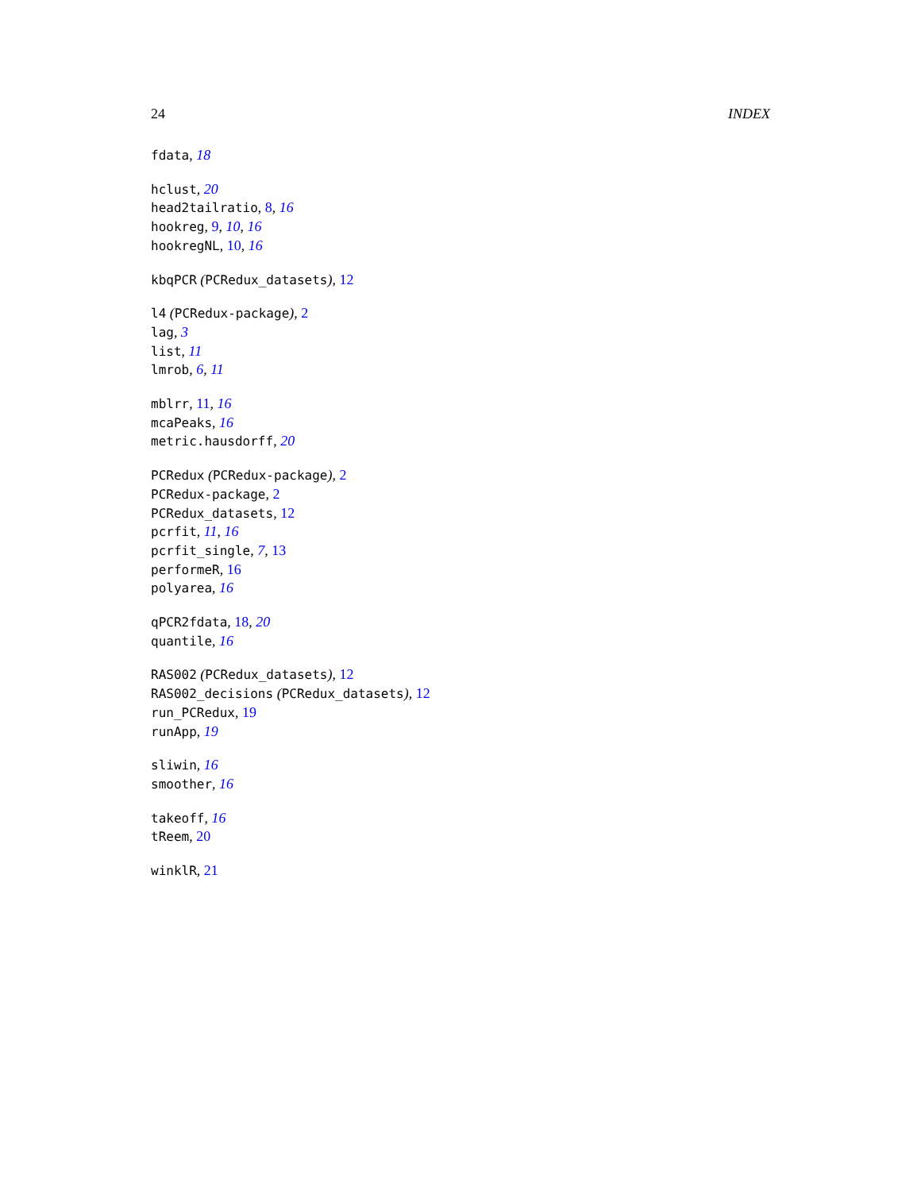24 INDEX
fdata, 18
hclust, 20
head2tailratio, 8, 16
hookreg, 9, 10, 16
hookregNL, 10, 16
kbqPCR (PCRedux_datasets), 12
l4 (PCRedux-package), 2
lag, 3
list, 11
lmrob, 6, 11
mblrr, 11, 16
mcaPeaks, 16
metric.hausdorff, 20
PCRedux (PCRedux-package), 2
PCRedux-package, 2
PCRedux_datasets, 12
pcrfit, 11, 16
pcrfit_single, 7, 13
performeR, 16
polyarea, 16
qPCR2fdata, 18, 20
quantile, 16
RAS002 (PCRedux_datasets), 12
RAS002_decisions (PCRedux_datasets), 12
run_PCRedux, 19
runApp, 19
sliwin, 16
smoother, 16
takeoff, 16
tReem, 20
winklR, 21